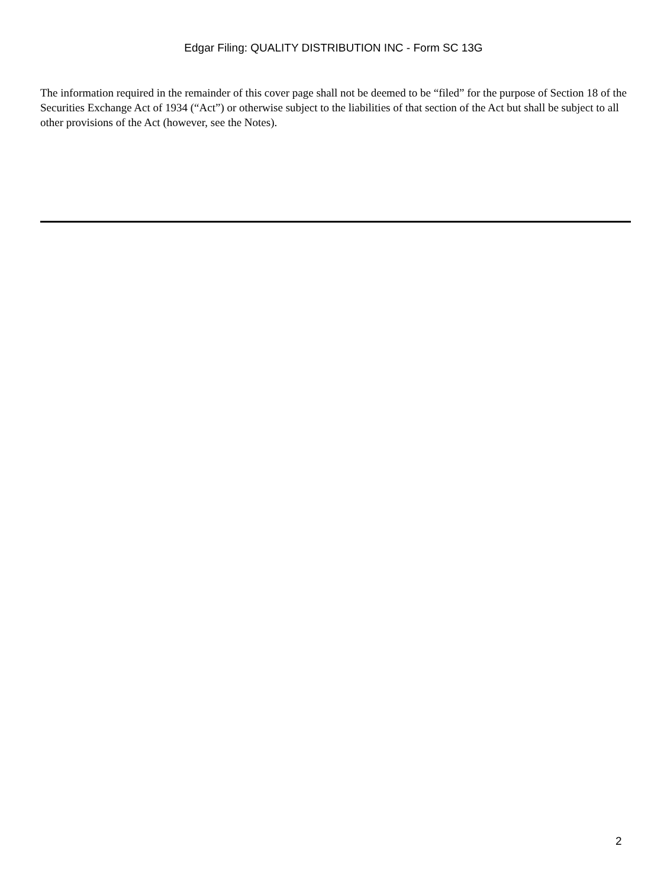Edgar Filing: QUALITY DISTRIBUTION INC - Form SC 13G
The information required in the remainder of this cover page shall not be deemed to be “filed” for the purpose of Section 18 of the Securities Exchange Act of 1934 (“Act”) or otherwise subject to the liabilities of that section of the Act but shall be subject to all other provisions of the Act (however, see the Notes).
2